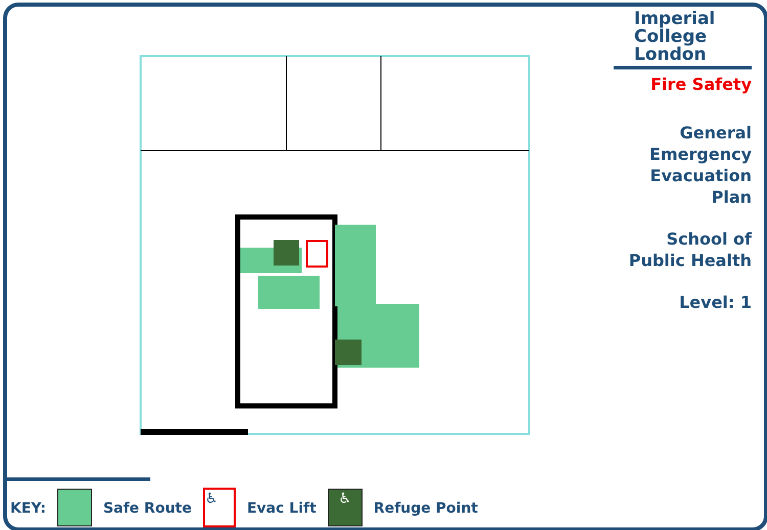Imperial College London
Fire Safety
General
Emergency
Evacuation
Plan
School of
Public Health
Level: 1
KEY: Safe Route
♿
Evac Lift
♿
Refuge Point